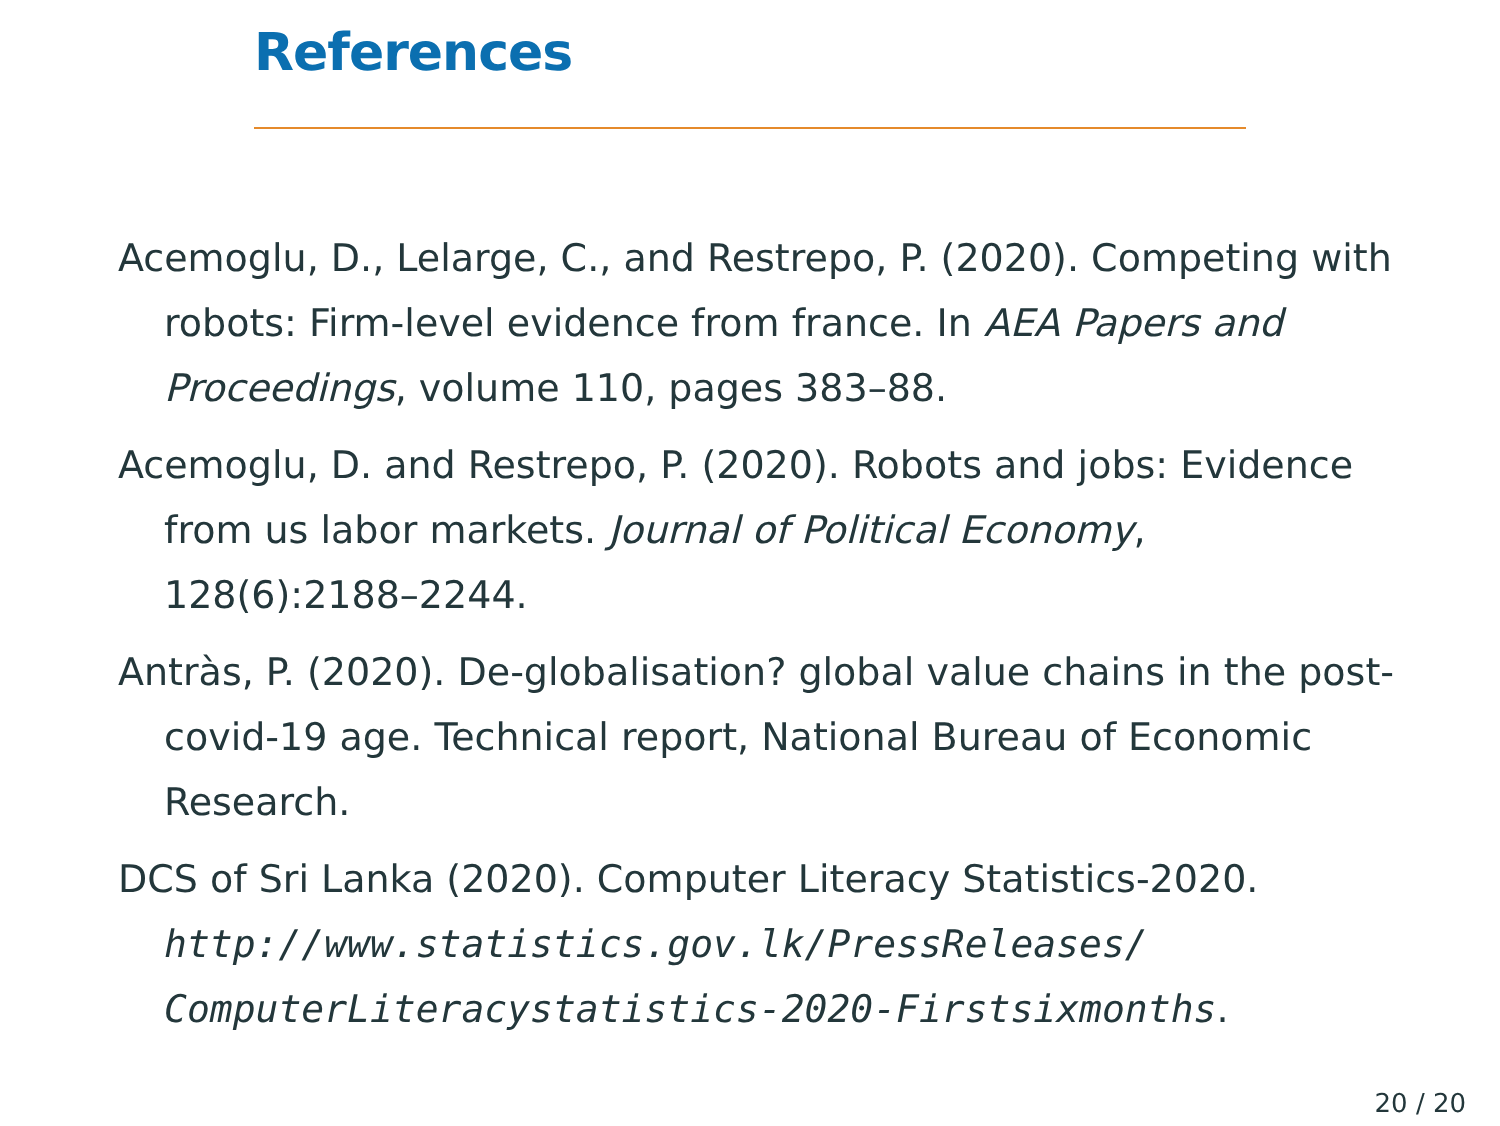References
Acemoglu, D., Lelarge, C., and Restrepo, P. (2020). Competing with robots: Firm-level evidence from france. In AEA Papers and Proceedings, volume 110, pages 383–88.
Acemoglu, D. and Restrepo, P. (2020). Robots and jobs: Evidence from us labor markets. Journal of Political Economy, 128(6):2188–2244.
Antràs, P. (2020). De-globalisation? global value chains in the post-covid-19 age. Technical report, National Bureau of Economic Research.
DCS of Sri Lanka (2020). Computer Literacy Statistics-2020. http://www.statistics.gov.lk/PressReleases/ ComputerLiteracystatistics-2020-Firstsixmonths.
20 / 20